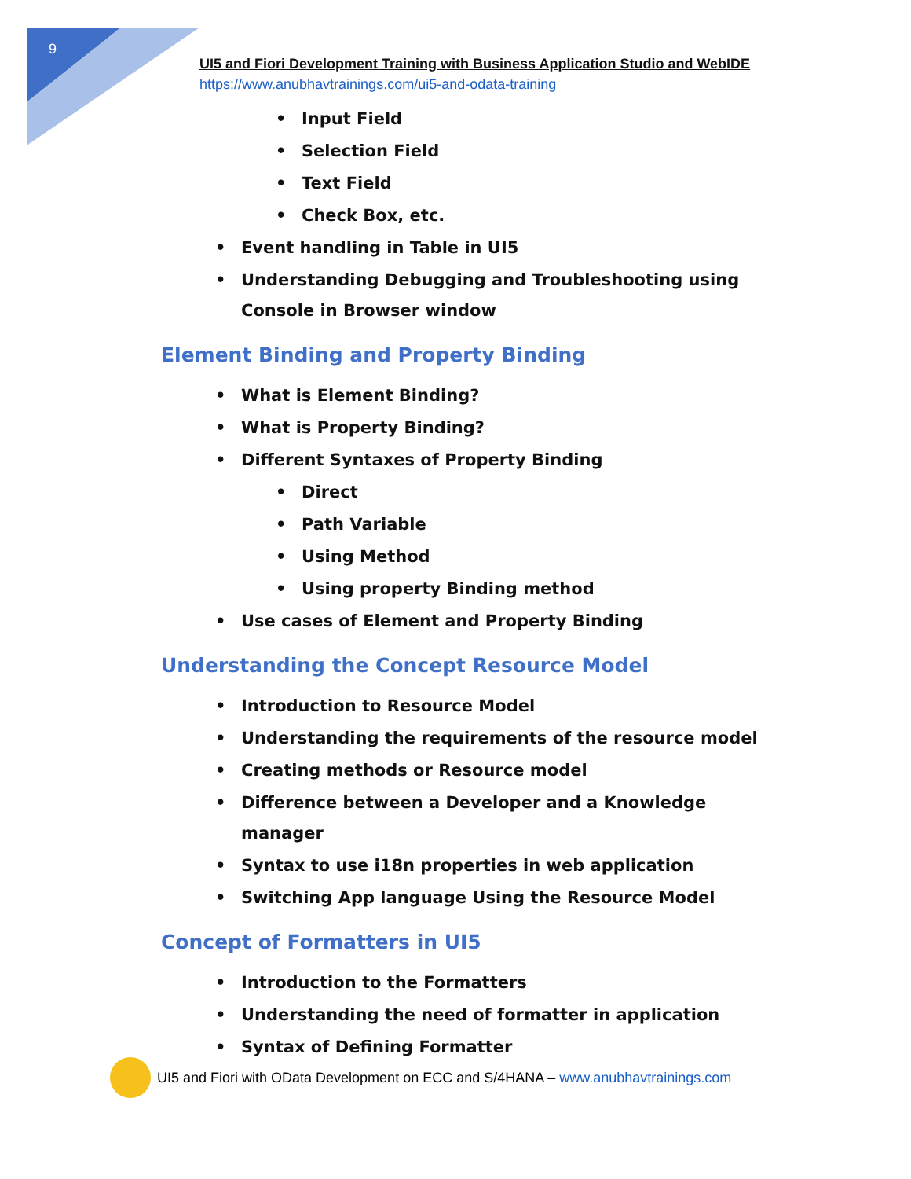9
UI5 and Fiori Development Training with Business Application Studio and WebIDE
https://www.anubhavtrainings.com/ui5-and-odata-training
• Input Field
• Selection Field
• Text Field
• Check Box, etc.
• Event handling in Table in UI5
• Understanding Debugging and Troubleshooting using Console in Browser window
Element Binding and Property Binding
• What is Element Binding?
• What is Property Binding?
• Different Syntaxes of Property Binding
• Direct
• Path Variable
• Using Method
• Using property Binding method
• Use cases of Element and Property Binding
Understanding the Concept Resource Model
• Introduction to Resource Model
• Understanding the requirements of the resource model
• Creating methods or Resource model
• Difference between a Developer and a Knowledge manager
• Syntax to use i18n properties in web application
• Switching App language Using the Resource Model
Concept of Formatters in UI5
• Introduction to the Formatters
• Understanding the need of formatter in application
• Syntax of Defining Formatter
UI5 and Fiori with OData Development on ECC and S/4HANA – www.anubhavtrainings.com